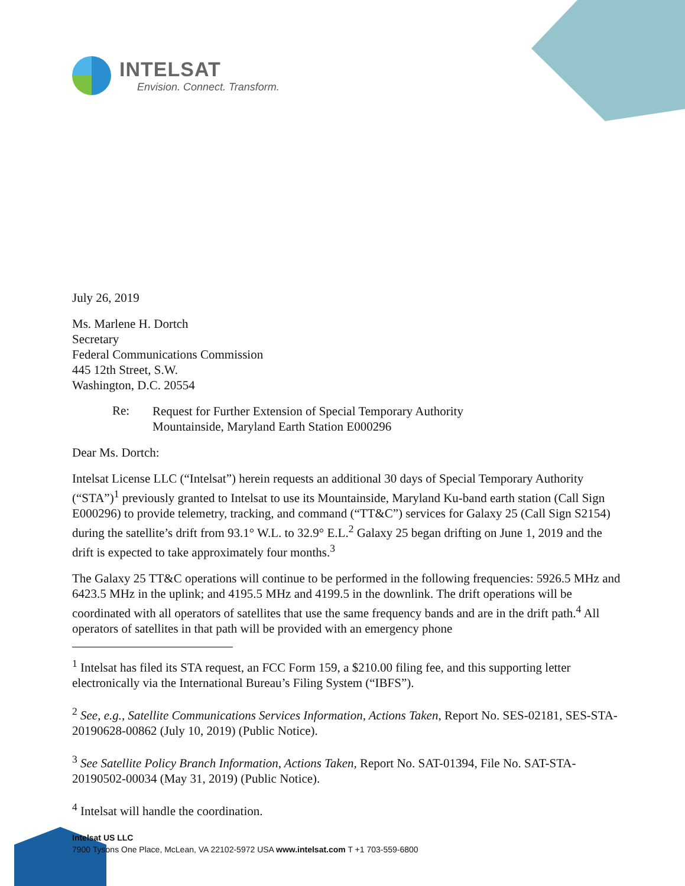INTELSAT
Envision. Connect. Transform.
July 26, 2019
Ms. Marlene H. Dortch
Secretary
Federal Communications Commission
445 12th Street, S.W.
Washington, D.C. 20554
Re:
Request for Further Extension of Special Temporary Authority
Mountainside, Maryland Earth Station E000296
Dear Ms. Dortch:
Intelsat License LLC (“Intelsat”) herein requests an additional 30 days of Special Temporary Authority (“STA”)<sup>1</sup> previously granted to Intelsat to use its Mountainside, Maryland Ku-band earth station (Call Sign E000296) to provide telemetry, tracking, and command (“TT&C”) services for Galaxy 25 (Call Sign S2154) during the satellite’s drift from 93.1° W.L. to 32.9° E.L.<sup>2</sup> Galaxy 25 began drifting on June 1, 2019 and the drift is expected to take approximately four months.<sup>3</sup>
The Galaxy 25 TT&C operations will continue to be performed in the following frequencies: 5926.5 MHz and 6423.5 MHz in the uplink; and 4195.5 MHz and 4199.5 in the downlink. The drift operations will be coordinated with all operators of satellites that use the same frequency bands and are in the drift path.<sup>4</sup> All operators of satellites in that path will be provided with an emergency phone
<sup>1</sup> Intelsat has filed its STA request, an FCC Form 159, a $210.00 filing fee, and this supporting letter electronically via the International Bureau’s Filing System (“IBFS”).
<sup>2</sup> See, e.g., Satellite Communications Services Information, Actions Taken, Report No. SES-02181, SES-STA-20190628-00862 (July 10, 2019) (Public Notice).
<sup>3</sup> See Satellite Policy Branch Information, Actions Taken, Report No. SAT-01394, File No. SAT-STA-20190502-00034 (May 31, 2019) (Public Notice).
<sup>4</sup> Intelsat will handle the coordination.
Intelsat US LLC
7900 Tysons One Place, McLean, VA 22102-5972 USA www.intelsat.com T +1 703-559-6800